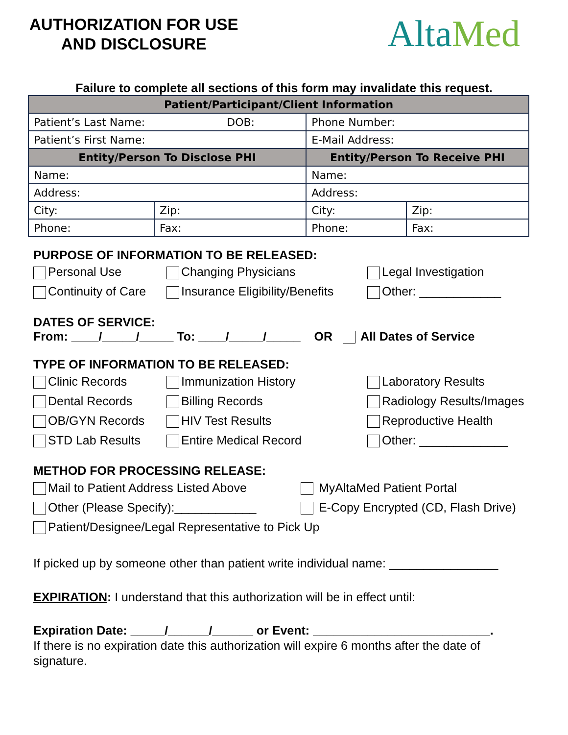AUTHORIZATION FOR USE
AND DISCLOSURE
Alta Med
Failure to complete all sections of this form may invalidate this request.
| Patient/Participant/Client Information | | | |
| --- | --- | --- | --- |
| Patient’s Last Name: DOB: | | Phone Number: | |
| Patient’s First Name: | | E-Mail Address: | |
| Entity/Person To Disclose PHI | | Entity/Person To Receive PHI | |
| Name: | | Name: | |
| Address: | | Address: | |
| City: | Zip: | City: | Zip: |
| Phone: | Fax: | Phone: | Fax: |
PURPOSE OF INFORMATION TO BE RELEASED:
Personal Use Changing Physicians Legal Investigation
Continuity of Care Insurance Eligibility/Benefits Other: ____________
DATES OF SERVICE:
From: ____/_____/_____ To: ____/_____/_____ OR All Dates of Service
TYPE OF INFORMATION TO BE RELEASED:
Clinic Records Immunization History Laboratory Results
Dental Records Billing Records Radiology Results/Images
OB/GYN Records HIV Test Results Reproductive Health
STD Lab Results Entire Medical Record Other: _____________
METHOD FOR PROCESSING RELEASE:
Mail to Patient Address Listed Above MyAltaMed Patient Portal
Other (Please Specify):____________ E-Copy Encrypted (CD, Flash Drive)
Patient/Designee/Legal Representative to Pick Up
If picked up by someone other than patient write individual name: ________________
EXPIRATION: I understand that this authorization will be in effect until:
Expiration Date: _____/______/______ or Event: __________________________.
If there is no expiration date this authorization will expire 6 months after the date of signature.